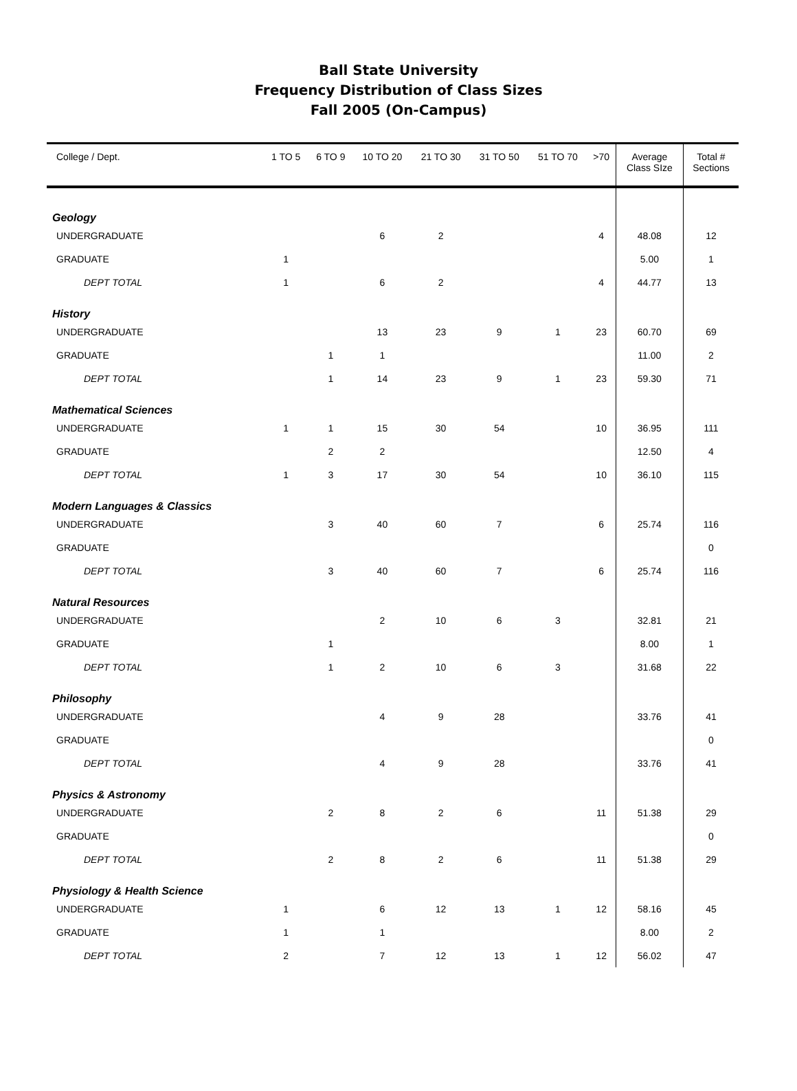Ball State University
Frequency Distribution of Class Sizes
Fall 2005 (On-Campus)
| College / Dept. | 1 TO 5 | 6 TO 9 | 10 TO 20 | 21 TO 30 | 31 TO 50 | 51 TO 70 | >70 | Average Class SIze | Total # Sections |
| --- | --- | --- | --- | --- | --- | --- | --- | --- | --- |
| Geology | | | | | | | | | |
| UNDERGRADUATE | | | 6 | 2 | | | 4 | 48.08 | 12 |
| GRADUATE | 1 | | | | | | | 5.00 | 1 |
| DEPT TOTAL | 1 | | 6 | 2 | | | 4 | 44.77 | 13 |
| History | | | | | | | | | |
| UNDERGRADUATE | | | 13 | 23 | 9 | 1 | 23 | 60.70 | 69 |
| GRADUATE | | 1 | 1 | | | | | 11.00 | 2 |
| DEPT TOTAL | | 1 | 14 | 23 | 9 | 1 | 23 | 59.30 | 71 |
| Mathematical Sciences | | | | | | | | | |
| UNDERGRADUATE | 1 | 1 | 15 | 30 | 54 | | 10 | 36.95 | 111 |
| GRADUATE | | 2 | 2 | | | | | 12.50 | 4 |
| DEPT TOTAL | 1 | 3 | 17 | 30 | 54 | | 10 | 36.10 | 115 |
| Modern Languages & Classics | | | | | | | | | |
| UNDERGRADUATE | | 3 | 40 | 60 | 7 | | 6 | 25.74 | 116 |
| GRADUATE | | | | | | | | | 0 |
| DEPT TOTAL | | 3 | 40 | 60 | 7 | | 6 | 25.74 | 116 |
| Natural Resources | | | | | | | | | |
| UNDERGRADUATE | | | 2 | 10 | 6 | 3 | | 32.81 | 21 |
| GRADUATE | | 1 | | | | | | 8.00 | 1 |
| DEPT TOTAL | | 1 | 2 | 10 | 6 | 3 | | 31.68 | 22 |
| Philosophy | | | | | | | | | |
| UNDERGRADUATE | | | 4 | 9 | 28 | | | 33.76 | 41 |
| GRADUATE | | | | | | | | | 0 |
| DEPT TOTAL | | | 4 | 9 | 28 | | | 33.76 | 41 |
| Physics & Astronomy | | | | | | | | | |
| UNDERGRADUATE | | 2 | 8 | 2 | 6 | | 11 | 51.38 | 29 |
| GRADUATE | | | | | | | | | 0 |
| DEPT TOTAL | | 2 | 8 | 2 | 6 | | 11 | 51.38 | 29 |
| Physiology & Health Science | | | | | | | | | |
| UNDERGRADUATE | 1 | | 6 | 12 | 13 | 1 | 12 | 58.16 | 45 |
| GRADUATE | 1 | | 1 | | | | | 8.00 | 2 |
| DEPT TOTAL | 2 | | 7 | 12 | 13 | 1 | 12 | 56.02 | 47 |